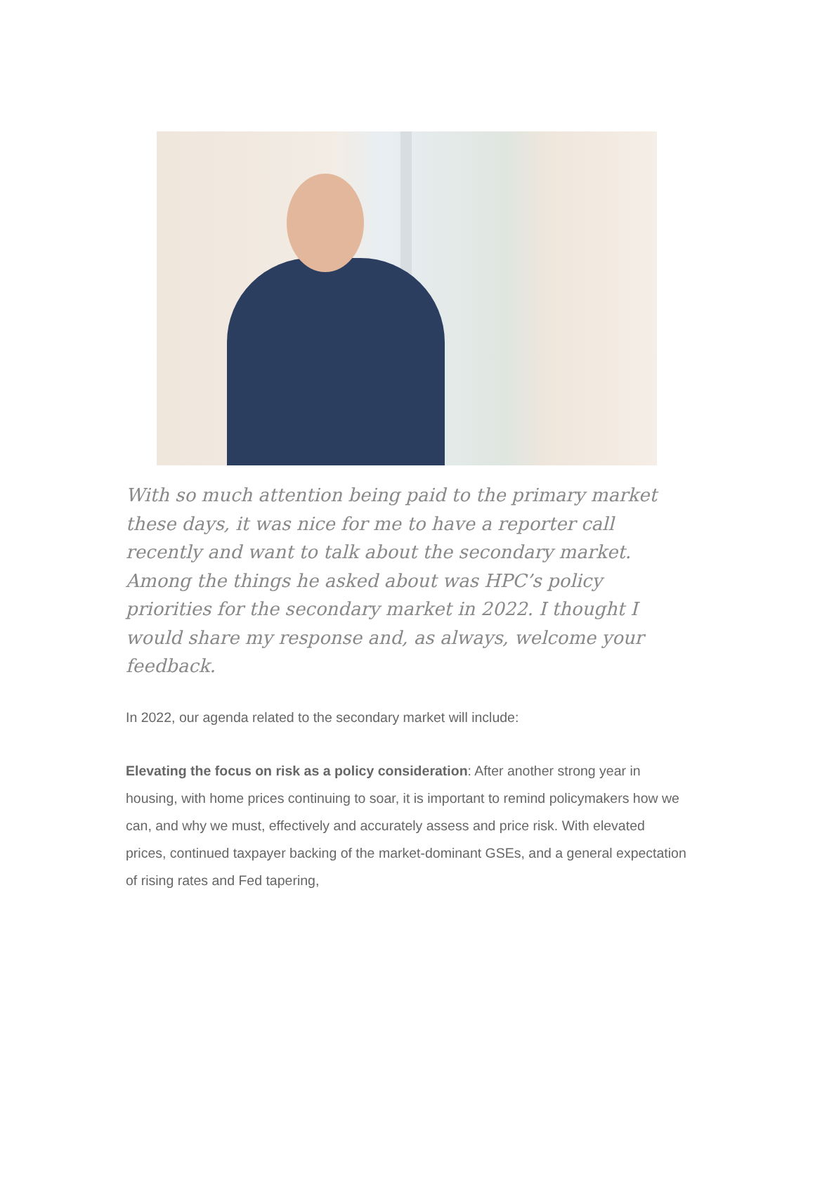With so much attention being paid to the primary market these days, it was nice for me to have a reporter call recently and want to talk about the secondary market. Among the things he asked about was HPC’s policy priorities for the secondary market in 2022. I thought I would share my response and, as always, welcome your feedback.
In 2022, our agenda related to the secondary market will include:
Elevating the focus on risk as a policy consideration: After another strong year in housing, with home prices continuing to soar, it is important to remind policymakers how we can, and why we must, effectively and accurately assess and price risk. With elevated prices, continued taxpayer backing of the market-dominant GSEs, and a general expectation of rising rates and Fed tapering,